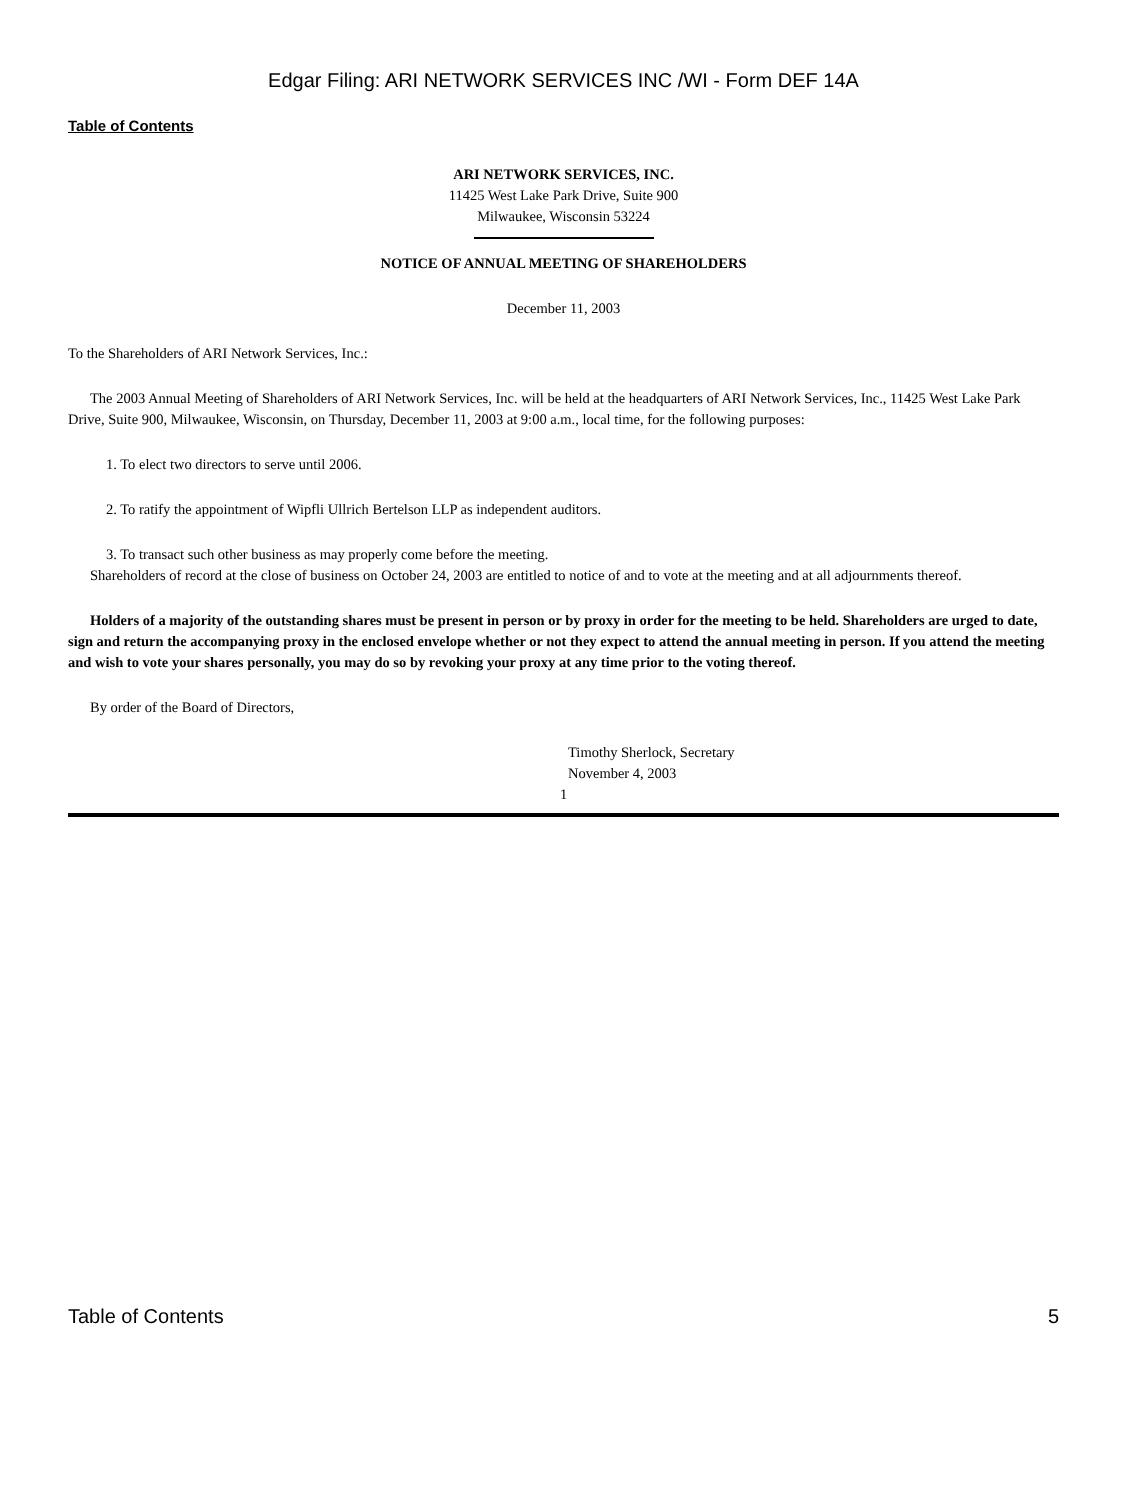Edgar Filing: ARI NETWORK SERVICES INC /WI - Form DEF 14A
Table of Contents
ARI NETWORK SERVICES, INC.
11425 West Lake Park Drive, Suite 900
Milwaukee, Wisconsin 53224
NOTICE OF ANNUAL MEETING OF SHAREHOLDERS
December 11, 2003
To the Shareholders of ARI Network Services, Inc.:
The 2003 Annual Meeting of Shareholders of ARI Network Services, Inc. will be held at the headquarters of ARI Network Services, Inc., 11425 West Lake Park Drive, Suite 900, Milwaukee, Wisconsin, on Thursday, December 11, 2003 at 9:00 a.m., local time, for the following purposes:
1. To elect two directors to serve until 2006.
2. To ratify the appointment of Wipfli Ullrich Bertelson LLP as independent auditors.
3. To transact such other business as may properly come before the meeting.
Shareholders of record at the close of business on October 24, 2003 are entitled to notice of and to vote at the meeting and at all adjournments thereof.
Holders of a majority of the outstanding shares must be present in person or by proxy in order for the meeting to be held. Shareholders are urged to date, sign and return the accompanying proxy in the enclosed envelope whether or not they expect to attend the annual meeting in person. If you attend the meeting and wish to vote your shares personally, you may do so by revoking your proxy at any time prior to the voting thereof.
By order of the Board of Directors,
Timothy Sherlock, Secretary
November 4, 2003
1
Table of Contents 5